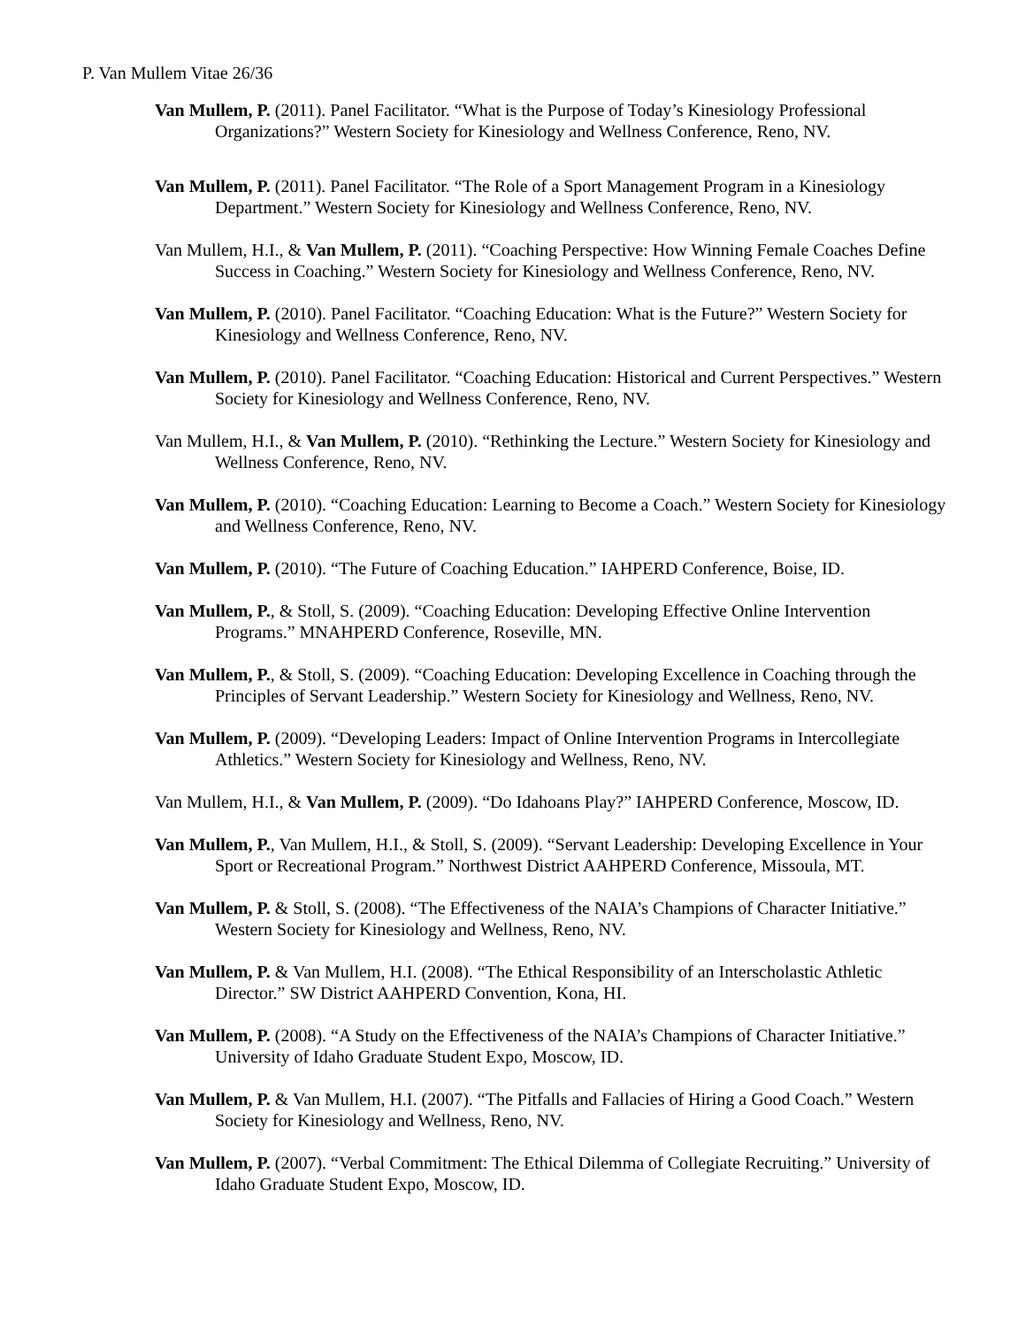P. Van Mullem Vitae 26/36
Van Mullem, P. (2011). Panel Facilitator. “What is the Purpose of Today’s Kinesiology Professional Organizations?” Western Society for Kinesiology and Wellness Conference, Reno, NV.
Van Mullem, P. (2011). Panel Facilitator. “The Role of a Sport Management Program in a Kinesiology Department.” Western Society for Kinesiology and Wellness Conference, Reno, NV.
Van Mullem, H.I., & Van Mullem, P. (2011). “Coaching Perspective: How Winning Female Coaches Define Success in Coaching.” Western Society for Kinesiology and Wellness Conference, Reno, NV.
Van Mullem, P. (2010). Panel Facilitator. “Coaching Education: What is the Future?” Western Society for Kinesiology and Wellness Conference, Reno, NV.
Van Mullem, P. (2010). Panel Facilitator. “Coaching Education: Historical and Current Perspectives.” Western Society for Kinesiology and Wellness Conference, Reno, NV.
Van Mullem, H.I., & Van Mullem, P. (2010). “Rethinking the Lecture.” Western Society for Kinesiology and Wellness Conference, Reno, NV.
Van Mullem, P. (2010). “Coaching Education: Learning to Become a Coach.” Western Society for Kinesiology and Wellness Conference, Reno, NV.
Van Mullem, P. (2010). “The Future of Coaching Education.” IAHPERD Conference, Boise, ID.
Van Mullem, P., & Stoll, S. (2009). “Coaching Education: Developing Effective Online Intervention Programs.” MNAHPERD Conference, Roseville, MN.
Van Mullem, P., & Stoll, S. (2009). “Coaching Education: Developing Excellence in Coaching through the Principles of Servant Leadership.” Western Society for Kinesiology and Wellness, Reno, NV.
Van Mullem, P. (2009). “Developing Leaders: Impact of Online Intervention Programs in Intercollegiate Athletics.” Western Society for Kinesiology and Wellness, Reno, NV.
Van Mullem, H.I., & Van Mullem, P. (2009). “Do Idahoans Play?” IAHPERD Conference, Moscow, ID.
Van Mullem, P., Van Mullem, H.I., & Stoll, S. (2009). “Servant Leadership: Developing Excellence in Your Sport or Recreational Program.” Northwest District AAHPERD Conference, Missoula, MT.
Van Mullem, P. & Stoll, S. (2008). “The Effectiveness of the NAIA’s Champions of Character Initiative.” Western Society for Kinesiology and Wellness, Reno, NV.
Van Mullem, P. & Van Mullem, H.I. (2008). “The Ethical Responsibility of an Interscholastic Athletic Director.” SW District AAHPERD Convention, Kona, HI.
Van Mullem, P. (2008). “A Study on the Effectiveness of the NAIA’s Champions of Character Initiative.” University of Idaho Graduate Student Expo, Moscow, ID.
Van Mullem, P. & Van Mullem, H.I. (2007). “The Pitfalls and Fallacies of Hiring a Good Coach.” Western Society for Kinesiology and Wellness, Reno, NV.
Van Mullem, P. (2007). “Verbal Commitment: The Ethical Dilemma of Collegiate Recruiting.” University of Idaho Graduate Student Expo, Moscow, ID.